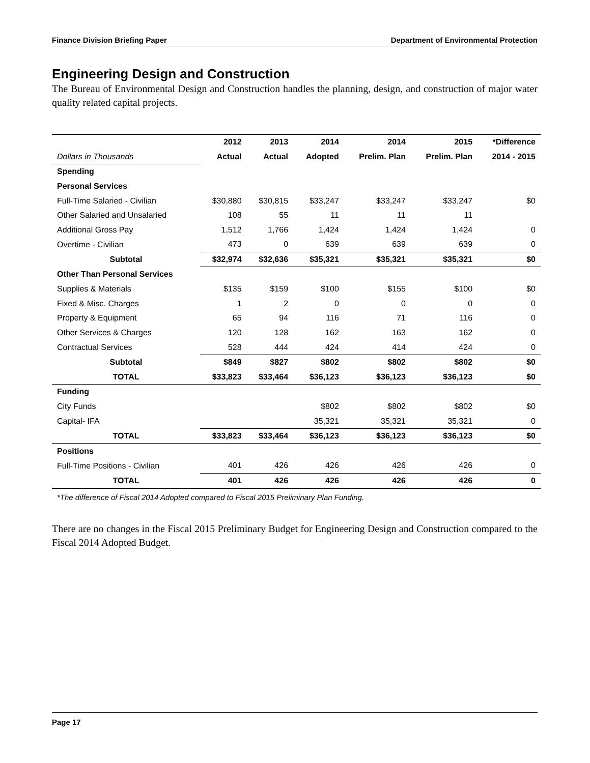Finance Division Briefing Paper Department of Environmental Protection
Engineering Design and Construction
The Bureau of Environmental Design and Construction handles the planning, design, and construction of major water quality related capital projects.
| | 2012 | 2013 | 2014 | 2014 | 2015 | *Difference |
| --- | --- | --- | --- | --- | --- | --- |
| Dollars in Thousands | Actual | Actual | Adopted | Prelim. Plan | Prelim. Plan | 2014 - 2015 |
| Spending | | | | | | |
| Personal Services | | | | | | |
| Full-Time Salaried - Civilian | $30,880 | $30,815 | $33,247 | $33,247 | $33,247 | $0 |
| Other Salaried and Unsalaried | 108 | 55 | 11 | 11 | 11 | |
| Additional Gross Pay | 1,512 | 1,766 | 1,424 | 1,424 | 1,424 | 0 |
| Overtime - Civilian | 473 | 0 | 639 | 639 | 639 | 0 |
| Subtotal | $32,974 | $32,636 | $35,321 | $35,321 | $35,321 | $0 |
| Other Than Personal Services | | | | | | |
| Supplies & Materials | $135 | $159 | $100 | $155 | $100 | $0 |
| Fixed & Misc. Charges | 1 | 2 | 0 | 0 | 0 | 0 |
| Property & Equipment | 65 | 94 | 116 | 71 | 116 | 0 |
| Other Services & Charges | 120 | 128 | 162 | 163 | 162 | 0 |
| Contractual Services | 528 | 444 | 424 | 414 | 424 | 0 |
| Subtotal | $849 | $827 | $802 | $802 | $802 | $0 |
| TOTAL | $33,823 | $33,464 | $36,123 | $36,123 | $36,123 | $0 |
| Funding | | | | | | |
| City Funds | | | $802 | $802 | $802 | $0 |
| Capital- IFA | | | 35,321 | 35,321 | 35,321 | 0 |
| TOTAL | $33,823 | $33,464 | $36,123 | $36,123 | $36,123 | $0 |
| Positions | | | | | | |
| Full-Time Positions - Civilian | 401 | 426 | 426 | 426 | 426 | 0 |
| TOTAL | 401 | 426 | 426 | 426 | 426 | 0 |
*The difference of Fiscal 2014 Adopted compared to Fiscal 2015 Preliminary Plan Funding.
There are no changes in the Fiscal 2015 Preliminary Budget for Engineering Design and Construction compared to the Fiscal 2014 Adopted Budget.
Page 17